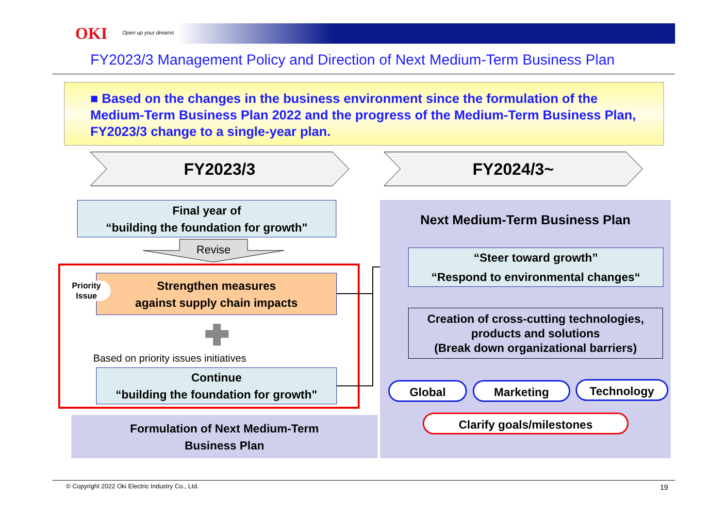OKI Open up your dreams
FY2023/3 Management Policy and Direction of Next Medium-Term Business Plan
■ Based on the changes in the business environment since the formulation of the Medium-Term Business Plan 2022 and the progress of the Medium-Term Business Plan, FY2023/3 change to a single-year plan.
FY2023/3 FY2024/3~
Next Medium-Term Business Plan
Final year of
“building the foundation for growth"
Revise
Strengthen measures
against supply chain impacts
Priority
Issue
Based on priority issues initiatives
Continue
“building the foundation for growth"
Formulation of Next Medium-Term
Business Plan
“Steer toward growth”
“Respond to environmental changes“
Creation of cross-cutting technologies, products and solutions
(Break down organizational barriers)
Global Marketing Technology
Clarify goals/milestones
© Copyright 2022 Oki Electric Industry Co., Ltd.
19